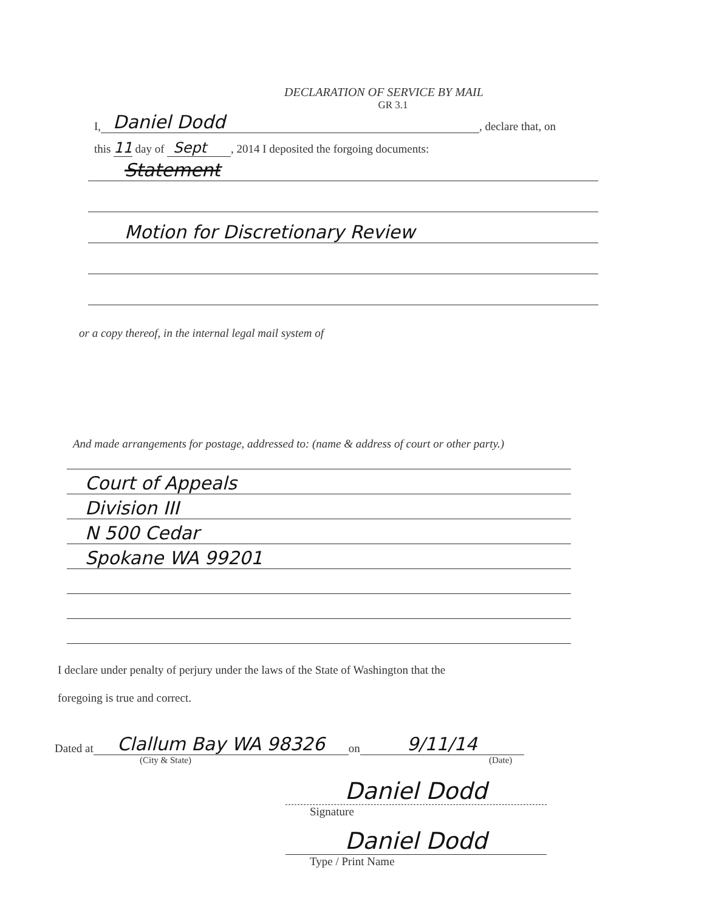DECLARATION OF SERVICE BY MAIL
GR 3.1
I, Daniel Dodd , declare that, on
this 11 day of Sept, 2014 I deposited the forgoing documents:
Statement
Motion for Discretionary Review
or a copy thereof, in the internal legal mail system of
And made arrangements for postage, addressed to: (name & address of court or other party.)
Court of Appeals
Division III
N 500 Cedar
Spokane WA 99201
I declare under penalty of perjury under the laws of the State of Washington that the
foregoing is true and correct.
Dated at Clallum Bay WA 98326 on 9/11/14
(City & State) (Date)
Daniel Dodd
Signature
Daniel Dodd
Type / Print Name